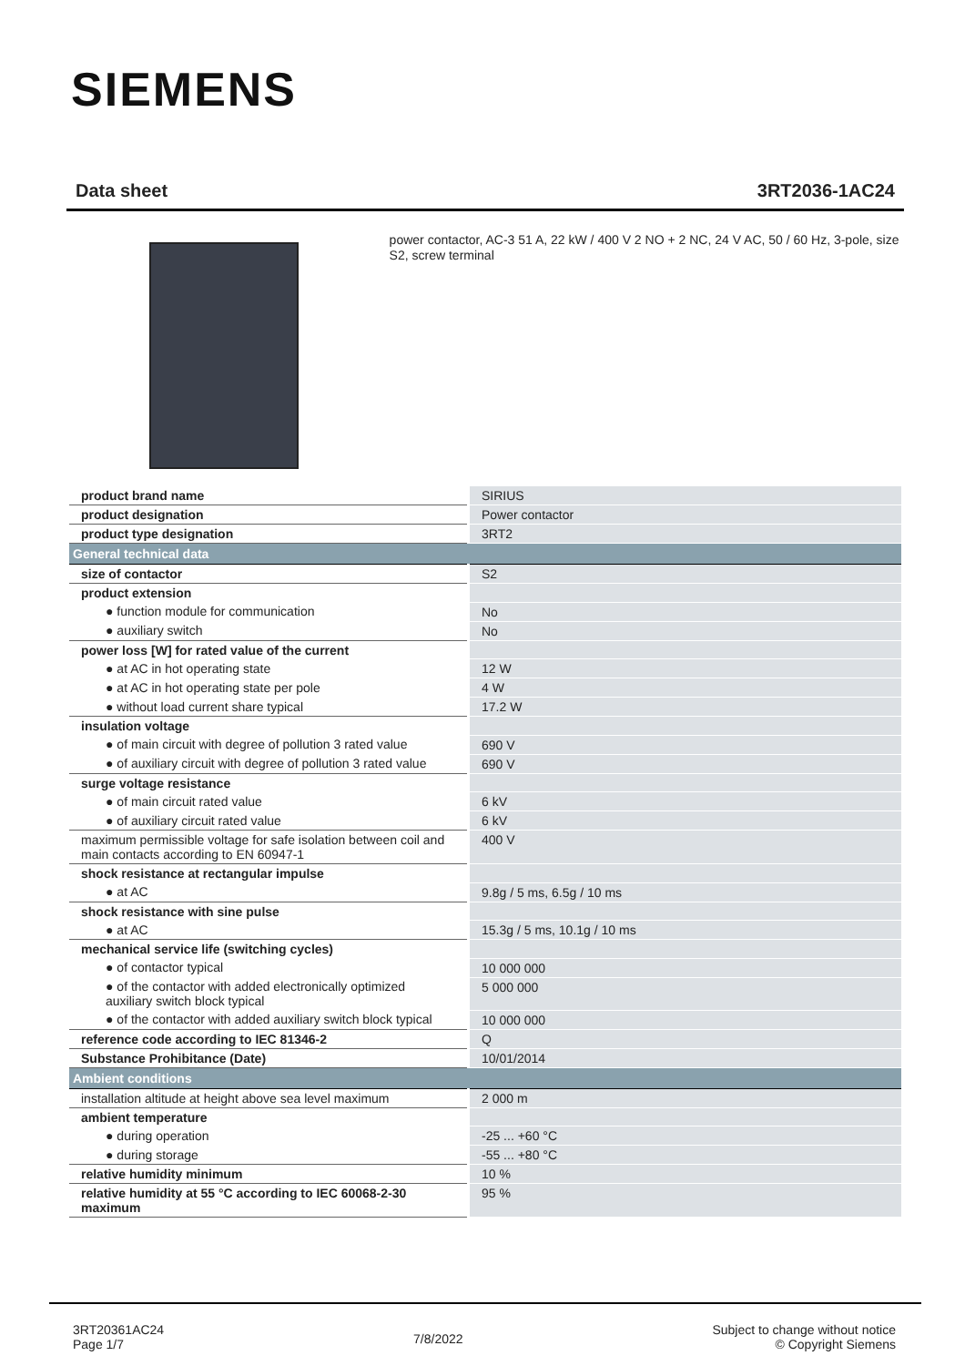SIEMENS
Data sheet 3RT2036-1AC24
power contactor, AC-3 51 A, 22 kW / 400 V 2 NO + 2 NC, 24 V AC, 50 / 60 Hz, 3-pole, size S2, screw terminal
| product brand name | SIRIUS |
| product designation | Power contactor |
| product type designation | 3RT2 |
| General technical data | |
| size of contactor | S2 |
| product extension | |
| ● function module for communication | No |
| ● auxiliary switch | No |
| power loss [W] for rated value of the current | |
| ● at AC in hot operating state | 12 W |
| ● at AC in hot operating state per pole | 4 W |
| ● without load current share typical | 17.2 W |
| insulation voltage | |
| ● of main circuit with degree of pollution 3 rated value | 690 V |
| ● of auxiliary circuit with degree of pollution 3 rated value | 690 V |
| surge voltage resistance | |
| ● of main circuit rated value | 6 kV |
| ● of auxiliary circuit rated value | 6 kV |
| maximum permissible voltage for safe isolation between coil and main contacts according to EN 60947-1 | 400 V |
| shock resistance at rectangular impulse | |
| ● at AC | 9.8g / 5 ms, 6.5g / 10 ms |
| shock resistance with sine pulse | |
| ● at AC | 15.3g / 5 ms, 10.1g / 10 ms |
| mechanical service life (switching cycles) | |
| ● of contactor typical | 10 000 000 |
| ● of the contactor with added electronically optimized auxiliary switch block typical | 5 000 000 |
| ● of the contactor with added auxiliary switch block typical | 10 000 000 |
| reference code according to IEC 81346-2 | Q |
| Substance Prohibitance (Date) | 10/01/2014 |
| Ambient conditions | |
| installation altitude at height above sea level maximum | 2 000 m |
| ambient temperature | |
| ● during operation | -25 ... +60 °C |
| ● during storage | -55 ... +80 °C |
| relative humidity minimum | 10 % |
| relative humidity at 55 °C according to IEC 60068-2-30 maximum | 95 % |
3RT20361AC24
Page 1/7
7/8/2022
Subject to change without notice
© Copyright Siemens